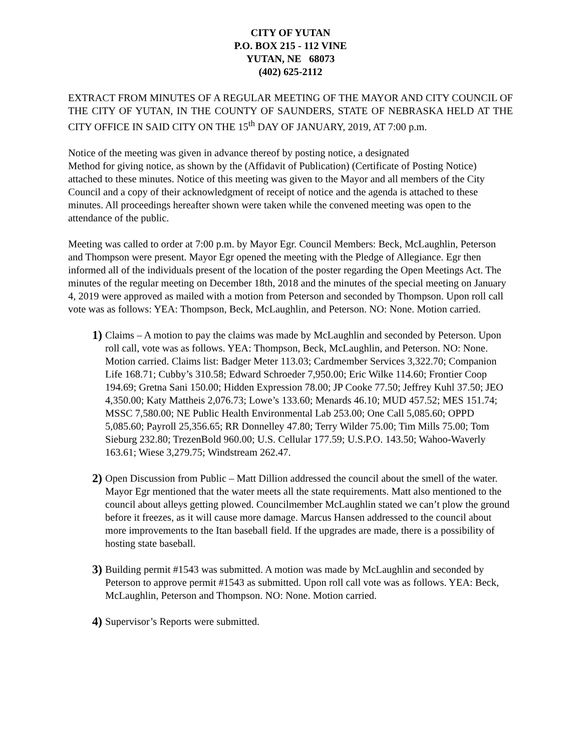CITY OF YUTAN
P.O. BOX 215 - 112 VINE
YUTAN, NE 68073
(402) 625-2112
EXTRACT FROM MINUTES OF A REGULAR MEETING OF THE MAYOR AND CITY COUNCIL OF THE CITY OF YUTAN, IN THE COUNTY OF SAUNDERS, STATE OF NEBRASKA HELD AT THE CITY OFFICE IN SAID CITY ON THE 15<sup>th</sup> DAY OF JANUARY, 2019, AT 7:00 p.m.
Notice of the meeting was given in advance thereof by posting notice, a designated
Method for giving notice, as shown by the (Affidavit of Publication) (Certificate of Posting Notice) attached to these minutes. Notice of this meeting was given to the Mayor and all members of the City Council and a copy of their acknowledgment of receipt of notice and the agenda is attached to these minutes. All proceedings hereafter shown were taken while the convened meeting was open to the attendance of the public.
Meeting was called to order at 7:00 p.m. by Mayor Egr. Council Members: Beck, McLaughlin, Peterson and Thompson were present. Mayor Egr opened the meeting with the Pledge of Allegiance. Egr then informed all of the individuals present of the location of the poster regarding the Open Meetings Act. The minutes of the regular meeting on December 18th, 2018 and the minutes of the special meeting on January 4, 2019 were approved as mailed with a motion from Peterson and seconded by Thompson. Upon roll call vote was as follows: YEA: Thompson, Beck, McLaughlin, and Peterson. NO: None. Motion carried.
1)
Claims – A motion to pay the claims was made by McLaughlin and seconded by Peterson. Upon roll call, vote was as follows. YEA: Thompson, Beck, McLaughlin, and Peterson. NO: None. Motion carried. Claims list: Badger Meter 113.03; Cardmember Services 3,322.70; Companion Life 168.71; Cubby’s 310.58; Edward Schroeder 7,950.00; Eric Wilke 114.60; Frontier Coop 194.69; Gretna Sani 150.00; Hidden Expression 78.00; JP Cooke 77.50; Jeffrey Kuhl 37.50; JEO 4,350.00; Katy Mattheis 2,076.73; Lowe’s 133.60; Menards 46.10; MUD 457.52; MES 151.74; MSSC 7,580.00; NE Public Health Environmental Lab 253.00; One Call 5,085.60; OPPD 5,085.60; Payroll 25,356.65; RR Donnelley 47.80; Terry Wilder 75.00; Tim Mills 75.00; Tom Sieburg 232.80; TrezenBold 960.00; U.S. Cellular 177.59; U.S.P.O. 143.50; Wahoo-Waverly 163.61; Wiese 3,279.75; Windstream 262.47.
2)
Open Discussion from Public – Matt Dillion addressed the council about the smell of the water. Mayor Egr mentioned that the water meets all the state requirements. Matt also mentioned to the council about alleys getting plowed. Councilmember McLaughlin stated we can’t plow the ground before it freezes, as it will cause more damage. Marcus Hansen addressed to the council about more improvements to the Itan baseball field. If the upgrades are made, there is a possibility of hosting state baseball.
3)
Building permit #1543 was submitted. A motion was made by McLaughlin and seconded by Peterson to approve permit #1543 as submitted. Upon roll call vote was as follows. YEA: Beck, McLaughlin, Peterson and Thompson. NO: None. Motion carried.
4)
Supervisor’s Reports were submitted.